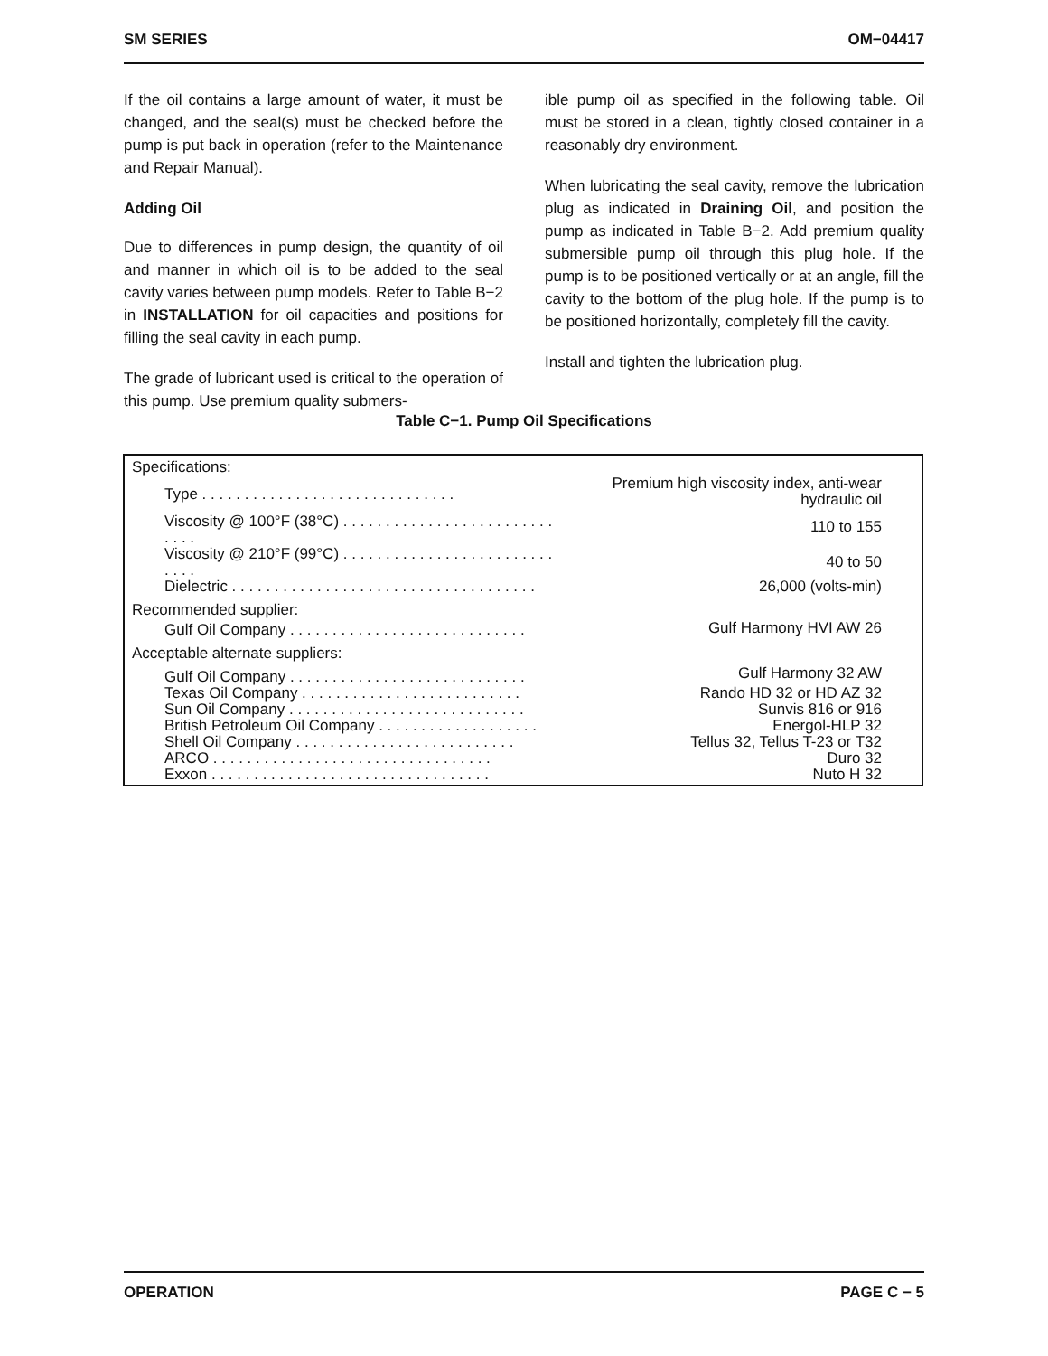SM SERIES OM−04417
If the oil contains a large amount of water, it must be changed, and the seal(s) must be checked before the pump is put back in operation (refer to the Maintenance and Repair Manual).
Adding Oil
Due to differences in pump design, the quantity of oil and manner in which oil is to be added to the seal cavity varies between pump models. Refer to Table B−2 in INSTALLATION for oil capacities and positions for filling the seal cavity in each pump.
The grade of lubricant used is critical to the operation of this pump. Use premium quality submers-
ible pump oil as specified in the following table. Oil must be stored in a clean, tightly closed container in a reasonably dry environment.
When lubricating the seal cavity, remove the lubrication plug as indicated in Draining Oil, and position the pump as indicated in Table B−2. Add premium quality submersible pump oil through this plug hole. If the pump is to be positioned vertically or at an angle, fill the cavity to the bottom of the plug hole. If the pump is to be positioned horizontally, completely fill the cavity.
Install and tighten the lubrication plug.
Table C−1. Pump Oil Specifications
| Specifications: | |
| Type . . . . . . . . . . . . . . . . . . . . . . . . . . . . . . | Premium high viscosity index, anti-wear hydraulic oil |
| Viscosity @ 100°F (38°C) . . . . . . . . . . . . . . . . . . . . . . . . . . . . . | 110 to 155 |
| Viscosity @ 210°F (99°C) . . . . . . . . . . . . . . . . . . . . . . . . . . . . . | 40 to 50 |
| Dielectric . . . . . . . . . . . . . . . . . . . . . . . . . . . . . . . . . . . . | 26,000 (volts-min) |
| Recommended supplier: | |
| Gulf Oil Company . . . . . . . . . . . . . . . . . . . . . . . . . . . . | Gulf Harmony HVI AW 26 |
| Acceptable alternate suppliers: | |
| Gulf Oil Company . . . . . . . . . . . . . . . . . . . . . . . . . . . . | Gulf Harmony 32 AW |
| Texas Oil Company . . . . . . . . . . . . . . . . . . . . . . . . . . | Rando HD 32 or HD AZ 32 |
| Sun Oil Company . . . . . . . . . . . . . . . . . . . . . . . . . . . . | Sunvis 816 or 916 |
| British Petroleum Oil Company . . . . . . . . . . . . . . . . . . . | Energol-HLP 32 |
| Shell Oil Company . . . . . . . . . . . . . . . . . . . . . . . . . . | Tellus 32, Tellus T-23 or T32 |
| ARCO . . . . . . . . . . . . . . . . . . . . . . . . . . . . . . . . . | Duro 32 |
| Exxon . . . . . . . . . . . . . . . . . . . . . . . . . . . . . . . . . | Nuto H 32 |
OPERATION PAGE C − 5